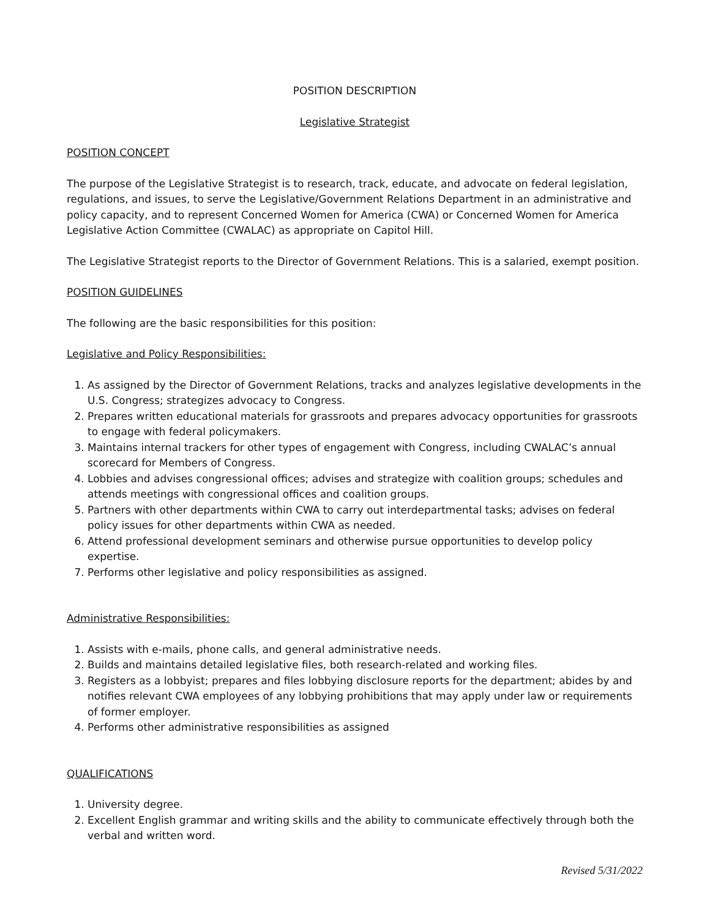POSITION DESCRIPTION
Legislative Strategist
POSITION CONCEPT
The purpose of the Legislative Strategist is to research, track, educate, and advocate on federal legislation, regulations, and issues, to serve the Legislative/Government Relations Department in an administrative and policy capacity, and to represent Concerned Women for America (CWA) or Concerned Women for America Legislative Action Committee (CWALAC) as appropriate on Capitol Hill.
The Legislative Strategist reports to the Director of Government Relations. This is a salaried, exempt position.
POSITION GUIDELINES
The following are the basic responsibilities for this position:
Legislative and Policy Responsibilities:
1. As assigned by the Director of Government Relations, tracks and analyzes legislative developments in the U.S. Congress; strategizes advocacy to Congress.
2. Prepares written educational materials for grassroots and prepares advocacy opportunities for grassroots to engage with federal policymakers.
3. Maintains internal trackers for other types of engagement with Congress, including CWALAC’s annual scorecard for Members of Congress.
4. Lobbies and advises congressional offices; advises and strategize with coalition groups; schedules and attends meetings with congressional offices and coalition groups.
5. Partners with other departments within CWA to carry out interdepartmental tasks; advises on federal policy issues for other departments within CWA as needed.
6. Attend professional development seminars and otherwise pursue opportunities to develop policy expertise.
7. Performs other legislative and policy responsibilities as assigned.
Administrative Responsibilities:
1. Assists with e-mails, phone calls, and general administrative needs.
2. Builds and maintains detailed legislative files, both research-related and working files.
3. Registers as a lobbyist; prepares and files lobbying disclosure reports for the department; abides by and notifies relevant CWA employees of any lobbying prohibitions that may apply under law or requirements of former employer.
4. Performs other administrative responsibilities as assigned
QUALIFICATIONS
1. University degree.
2. Excellent English grammar and writing skills and the ability to communicate effectively through both the verbal and written word.
Revised 5/31/2022